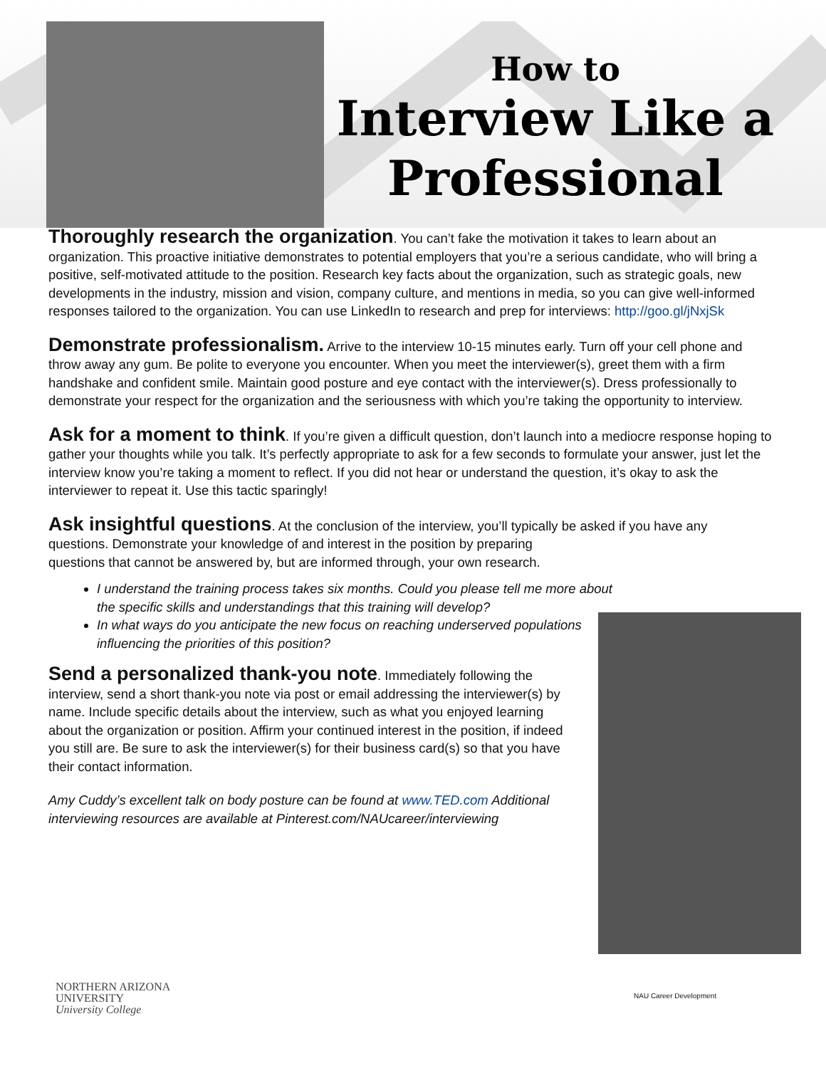How to
Interview Like a
Professional
Thoroughly research the organization. You can’t fake the motivation it takes to learn about an organization. This proactive initiative demonstrates to potential employers that you’re a serious candidate, who will bring a positive, self-motivated attitude to the position. Research key facts about the organization, such as strategic goals, new developments in the industry, mission and vision, company culture, and mentions in media, so you can give well-informed responses tailored to the organization. You can use LinkedIn to research and prep for interviews: http://goo.gl/jNxjSk
Demonstrate professionalism. Arrive to the interview 10-15 minutes early. Turn off your cell phone and throw away any gum. Be polite to everyone you encounter. When you meet the interviewer(s), greet them with a firm handshake and confident smile. Maintain good posture and eye contact with the interviewer(s). Dress professionally to demonstrate your respect for the organization and the seriousness with which you’re taking the opportunity to interview.
Ask for a moment to think. If you’re given a difficult question, don’t launch into a mediocre response hoping to gather your thoughts while you talk. It’s perfectly appropriate to ask for a few seconds to formulate your answer, just let the interview know you’re taking a moment to reflect. If you did not hear or understand the question, it’s okay to ask the interviewer to repeat it. Use this tactic sparingly!
Ask insightful questions. At the conclusion of the interview, you’ll typically be asked if you have any
questions. Demonstrate your knowledge of and interest in the position by preparing
questions that cannot be answered by, but are informed through, your own research.
I understand the training process takes six months. Could you please tell me more about the specific skills and understandings that this training will develop?
In what ways do you anticipate the new focus on reaching underserved populations influencing the priorities of this position?
Send a personalized thank-you note. Immediately following the interview, send a short thank-you note via post or email addressing the interviewer(s) by name. Include specific details about the interview, such as what you enjoyed learning about the organization or position. Affirm your continued interest in the position, if indeed you still are. Be sure to ask the interviewer(s) for their business card(s) so that you have their contact information.
Amy Cuddy’s excellent talk on body posture can be found at www.TED.com Additional interviewing resources are available at Pinterest.com/NAUcareer/interviewing
NORTHERN ARIZONA
UNIVERSITY
University College
NAU Career Development